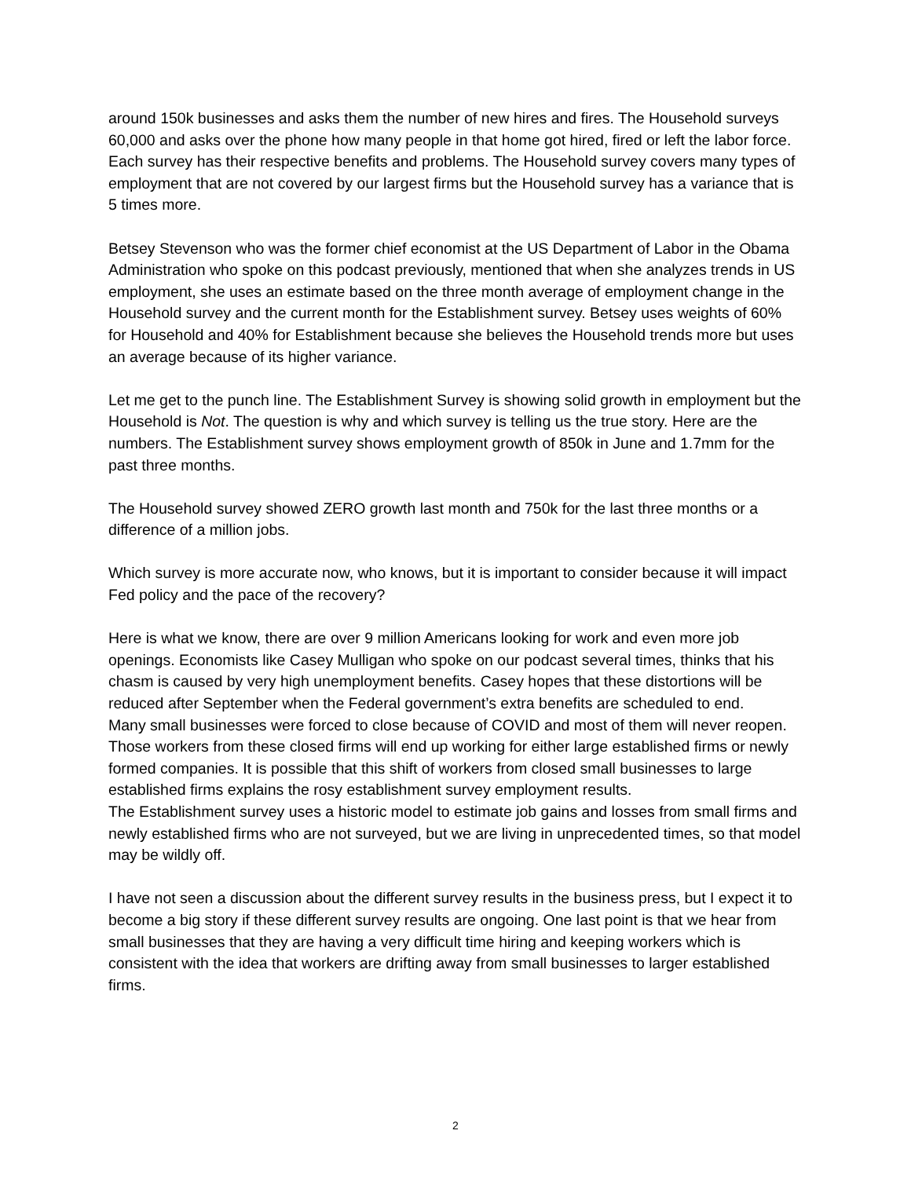around 150k businesses and asks them the number of new hires and fires. The Household surveys 60,000 and asks over the phone how many people in that home got hired, fired or left the labor force. Each survey has their respective benefits and problems. The Household survey covers many types of employment that are not covered by our largest firms but the Household survey has a variance that is 5 times more.
Betsey Stevenson who was the former chief economist at the US Department of Labor in the Obama Administration who spoke on this podcast previously, mentioned that when she analyzes trends in US employment, she uses an estimate based on the three month average of employment change in the Household survey and the current month for the Establishment survey. Betsey uses weights of 60% for Household and 40% for Establishment because she believes the Household trends more but uses an average because of its higher variance.
Let me get to the punch line. The Establishment Survey is showing solid growth in employment but the Household is Not. The question is why and which survey is telling us the true story. Here are the numbers. The Establishment survey shows employment growth of 850k in June and 1.7mm for the past three months.
The Household survey showed ZERO growth last month and 750k for the last three months or a difference of a million jobs.
Which survey is more accurate now, who knows, but it is important to consider because it will impact Fed policy and the pace of the recovery?
Here is what we know, there are over 9 million Americans looking for work and even more job openings. Economists like Casey Mulligan who spoke on our podcast several times, thinks that his chasm is caused by very high unemployment benefits. Casey hopes that these distortions will be reduced after September when the Federal government’s extra benefits are scheduled to end.
Many small businesses were forced to close because of COVID and most of them will never reopen. Those workers from these closed firms will end up working for either large established firms or newly formed companies. It is possible that this shift of workers from closed small businesses to large established firms explains the rosy establishment survey employment results.
The Establishment survey uses a historic model to estimate job gains and losses from small firms and newly established firms who are not surveyed, but we are living in unprecedented times, so that model may be wildly off.
I have not seen a discussion about the different survey results in the business press, but I expect it to become a big story if these different survey results are ongoing. One last point is that we hear from small businesses that they are having a very difficult time hiring and keeping workers which is consistent with the idea that workers are drifting away from small businesses to larger established firms.
2